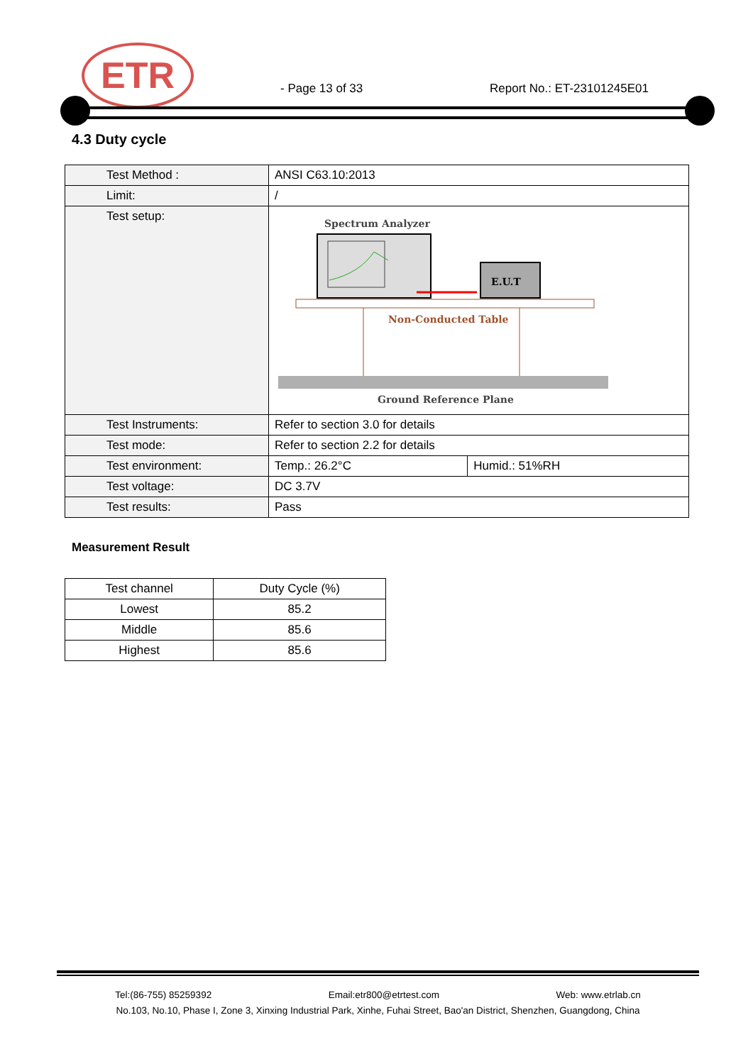ETR
- Page 13 of 33 Report No.: ET-23101245E01
4.3 Duty cycle
| Test Method : | ANSI C63.10:2013 | |
| Limit: | / | |
| Test setup: | Spectrum Analyzer E.U.T Non-Conducted Table Ground Reference Plane | |
| Test Instruments: | Refer to section 3.0 for details | |
| Test mode: | Refer to section 2.2 for details | |
| Test environment: | Temp.: 26.2°C | Humid.: 51%RH |
| Test voltage: | DC 3.7V | |
| Test results: | Pass | |
Measurement Result
| Test channel | Duty Cycle (%) |
| --- | --- |
| Lowest | 85.2 |
| Middle | 85.6 |
| Highest | 85.6 |
Tel:(86-755) 85259392 Email:etr800@etrtest.com Web: www.etrlab.cn
No.103, No.10, Phase I, Zone 3, Xinxing Industrial Park, Xinhe, Fuhai Street, Bao'an District, Shenzhen, Guangdong, China